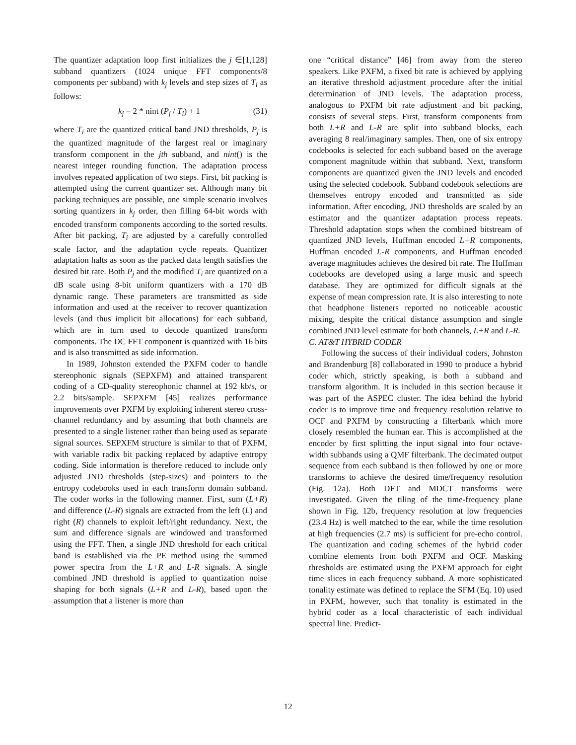The quantizer adaptation loop first initializes the j ∈[1,128] subband quantizers (1024 unique FFT components/8 components per subband) with k<sub>j</sub> levels and step sizes of T<sub>i</sub> as follows:
k<sub>j</sub> = 2 * nint (P<sub>j</sub> / T<sub>i</sub>) + 1 (31)
where T<sub>i</sub> are the quantized critical band JND thresholds, P<sub>j</sub> is the quantized magnitude of the largest real or imaginary transform component in the jth subband, and nint() is the nearest integer rounding function. The adaptation process involves repeated application of two steps. First, bit packing is attempted using the current quantizer set. Although many bit packing techniques are possible, one simple scenario involves sorting quantizers in k<sub>j</sub> order, then filling 64-bit words with encoded transform components according to the sorted results. After bit packing, T<sub>i</sub> are adjusted by a carefully controlled scale factor, and the adaptation cycle repeats. Quantizer adaptation halts as soon as the packed data length satisfies the desired bit rate. Both P<sub>j</sub> and the modified T<sub>i</sub> are quantized on a dB scale using 8-bit uniform quantizers with a 170 dB dynamic range. These parameters are transmitted as side information and used at the receiver to recover quantization levels (and thus implicit bit allocations) for each subband, which are in turn used to decode quantized transform components. The DC FFT component is quantized with 16 bits and is also transmitted as side information.
In 1989, Johnston extended the PXFM coder to handle stereophonic signals (SEPXFM) and attained transparent coding of a CD-quality stereophonic channel at 192 kb/s, or 2.2 bits/sample. SEPXFM [45] realizes performance improvements over PXFM by exploiting inherent stereo cross-channel redundancy and by assuming that both channels are presented to a single listener rather than being used as separate signal sources. SEPXFM structure is similar to that of PXFM, with variable radix bit packing replaced by adaptive entropy coding. Side information is therefore reduced to include only adjusted JND thresholds (step-sizes) and pointers to the entropy codebooks used in each transform domain subband. The coder works in the following manner. First, sum (L+R) and difference (L-R) signals are extracted from the left (L) and right (R) channels to exploit left/right redundancy. Next, the sum and difference signals are windowed and transformed using the FFT. Then, a single JND threshold for each critical band is established via the PE method using the summed power spectra from the L+R and L-R signals. A single combined JND threshold is applied to quantization noise shaping for both signals (L+R and L-R), based upon the assumption that a listener is more than
one “critical distance” [46] from away from the stereo speakers. Like PXFM, a fixed bit rate is achieved by applying an iterative threshold adjustment procedure after the initial determination of JND levels. The adaptation process, analogous to PXFM bit rate adjustment and bit packing, consists of several steps. First, transform components from both L+R and L-R are split into subband blocks, each averaging 8 real/imaginary samples. Then, one of six entropy codebooks is selected for each subband based on the average component magnitude within that subband. Next, transform components are quantized given the JND levels and encoded using the selected codebook. Subband codebook selections are themselves entropy encoded and transmitted as side information. After encoding, JND thresholds are scaled by an estimator and the quantizer adaptation process repeats. Threshold adaptation stops when the combined bitstream of quantized JND levels, Huffman encoded L+R components, Huffman encoded L-R components, and Huffman encoded average magnitudes achieves the desired bit rate. The Huffman codebooks are developed using a large music and speech database. They are optimized for difficult signals at the expense of mean compression rate. It is also interesting to note that headphone listeners reported no noticeable acoustic mixing, despite the critical distance assumption and single combined JND level estimate for both channels, L+R and L-R.
C. AT&T HYBRID CODER
Following the success of their individual coders, Johnston and Brandenburg [8] collaborated in 1990 to produce a hybrid coder which, strictly speaking, is both a subband and transform algorithm. It is included in this section because it was part of the ASPEC cluster. The idea behind the hybrid coder is to improve time and frequency resolution relative to OCF and PXFM by constructing a filterbank which more closely resembled the human ear. This is accomplished at the encoder by first splitting the input signal into four octave-width subbands using a QMF filterbank. The decimated output sequence from each subband is then followed by one or more transforms to achieve the desired time/frequency resolution (Fig. 12a). Both DFT and MDCT transforms were investigated. Given the tiling of the time-frequency plane shown in Fig. 12b, frequency resolution at low frequencies (23.4 Hz) is well matched to the ear, while the time resolution at high frequencies (2.7 ms) is sufficient for pre-echo control. The quantization and coding schemes of the hybrid coder combine elements from both PXFM and OCF. Masking thresholds are estimated using the PXFM approach for eight time slices in each frequency subband. A more sophisticated tonality estimate was defined to replace the SFM (Eq. 10) used in PXFM, however, such that tonality is estimated in the hybrid coder as a local characteristic of each individual spectral line. Predict-
12